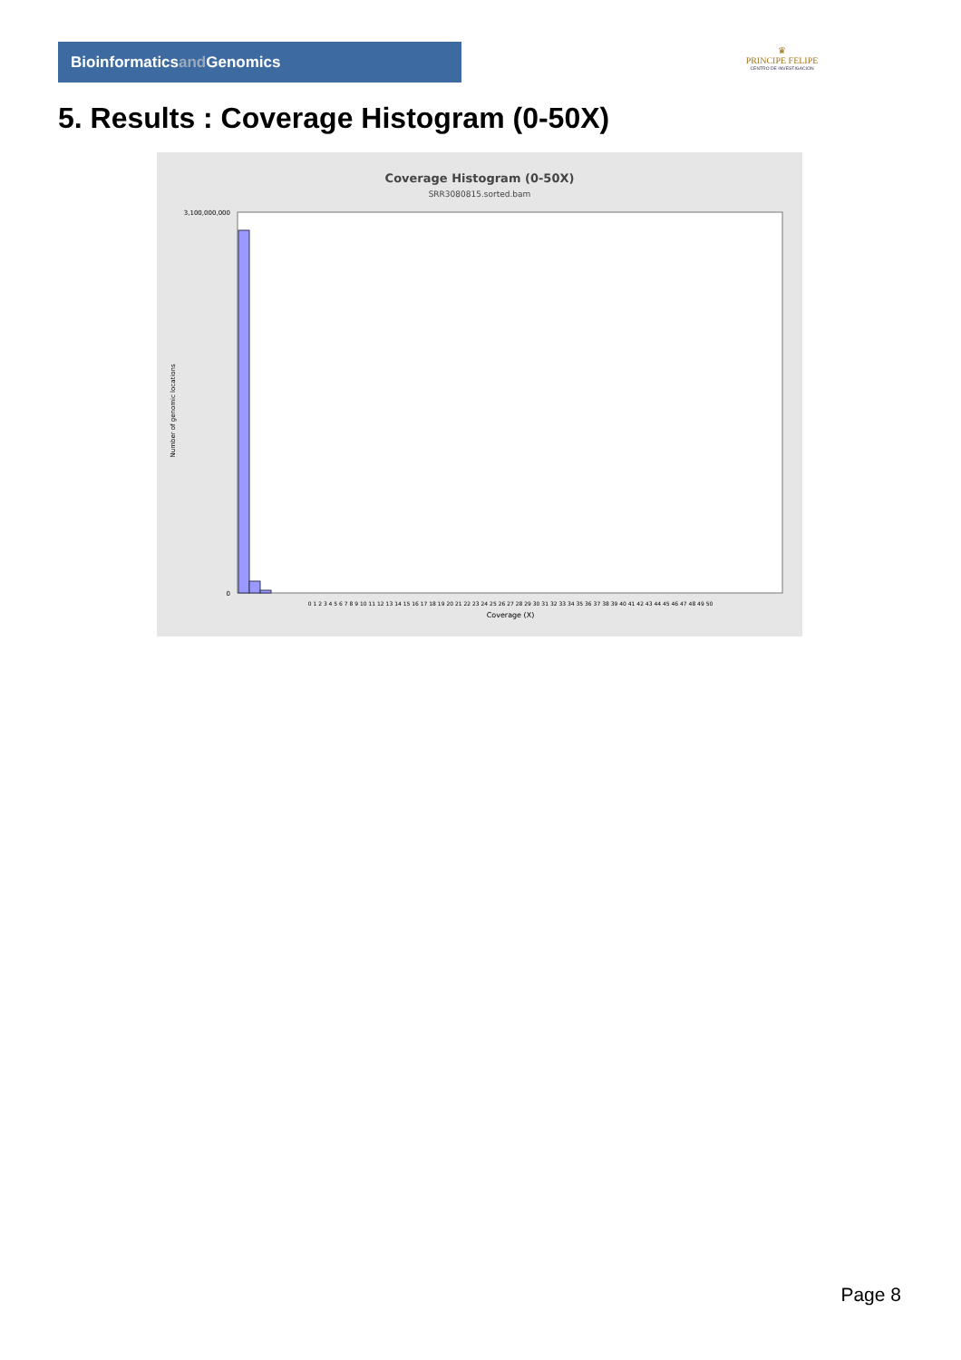Bioinformaticsand Genomics
♛
PRINCIPE FELIPE
CENTRO DE INVESTIGACION
5. Results : Coverage Histogram (0-50X)
Coverage Histogram (0-50X)
SRR3080815.sorted.bam
3,100,000,000
0
Number of genomic locations
0 1 2 3 4 5 6 7 8 9 10 11 12 13 14 15 16 17 18 19 20 21 22 23 24 25 26 27 28 29 30 31 32 33 34 35 36 37 38 39 40 41 42 43 44 45 46 47 48 49 50
Coverage (X)
Page 8